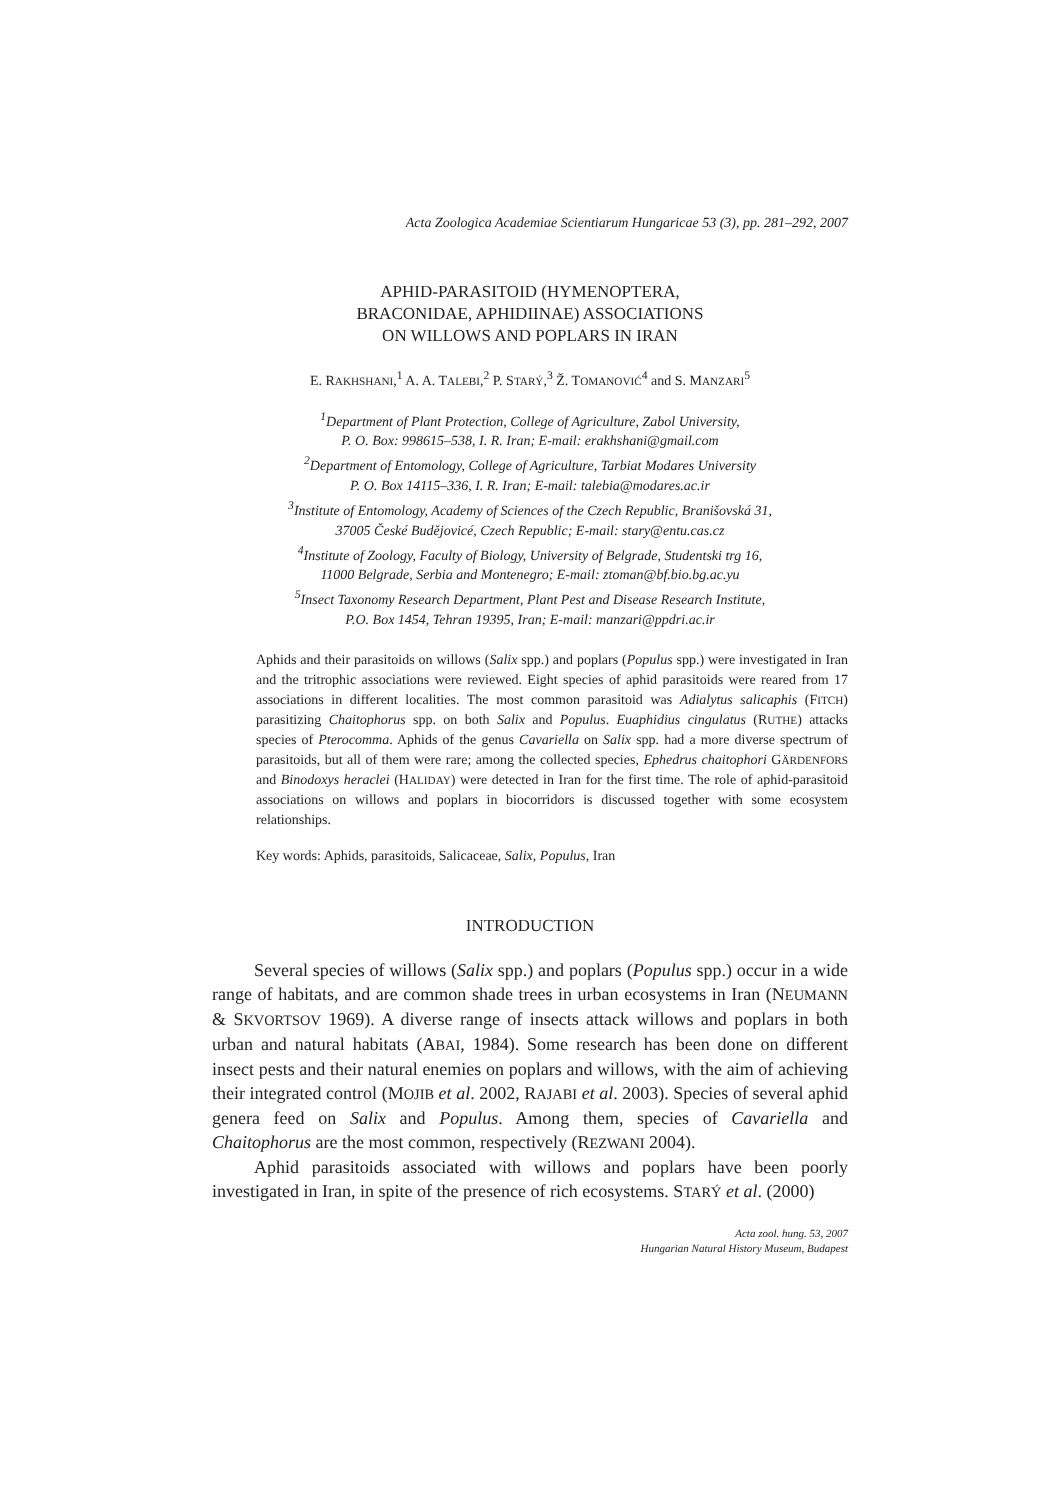Acta Zoologica Academiae Scientiarum Hungaricae 53 (3), pp. 281–292, 2007
APHID-PARASITOID (HYMENOPTERA,
BRACONIDAE, APHIDIINAE) ASSOCIATIONS
ON WILLOWS AND POPLARS IN IRAN
E. RAKHSHANI,<sup>1</sup> A. A. TALEBI,<sup>2</sup> P. STARÝ,<sup>3</sup> Ž. TOMANOVIĆ<sup>4</sup> and S. MANZARI<sup>5</sup>
<sup>1</sup> Department of Plant Protection, College of Agriculture, Zabol University,
P. O. Box: 998615–538, I. R. Iran; E-mail: erakhshani@gmail.com
<sup>2</sup> Department of Entomology, College of Agriculture, Tarbiat Modares University
P. O. Box 14115–336, I. R. Iran; E-mail: talebia@modares.ac.ir
<sup>3</sup> Institute of Entomology, Academy of Sciences of the Czech Republic, Branišovská 31,
37005 České Budějovicé, Czech Republic; E-mail: stary@entu.cas.cz
<sup>4</sup> Institute of Zoology, Faculty of Biology, University of Belgrade, Studentski trg 16,
11000 Belgrade, Serbia and Montenegro; E-mail: ztoman@bf.bio.bg.ac.yu
<sup>5</sup> Insect Taxonomy Research Department, Plant Pest and Disease Research Institute,
P.O. Box 1454, Tehran 19395, Iran; E-mail: manzari@ppdri.ac.ir
Aphids and their parasitoids on willows (Salix spp.) and poplars (Populus spp.) were investigated in Iran and the tritrophic associations were reviewed. Eight species of aphid parasitoids were reared from 17 associations in different localities. The most common parasitoid was Adialytus salicaphis (FITCH) parasitizing Chaitophorus spp. on both Salix and Populus. Euaphidius cingulatus (RUTHE) attacks species of Pterocomma. Aphids of the genus Cavariella on Salix spp. had a more diverse spectrum of parasitoids, but all of them were rare; among the collected species, Ephedrus chaitophori GÄRDENFORS and Binodoxys heraclei (HALIDAY) were detected in Iran for the first time. The role of aphid-parasitoid associations on willows and poplars in biocorridors is discussed together with some ecosystem relationships.
Key words: Aphids, parasitoids, Salicaceae, Salix, Populus, Iran
INTRODUCTION
Several species of willows (Salix spp.) and poplars (Populus spp.) occur in a wide range of habitats, and are common shade trees in urban ecosystems in Iran (NEUMANN & SKVORTSOV 1969). A diverse range of insects attack willows and poplars in both urban and natural habitats (ABAI, 1984). Some research has been done on different insect pests and their natural enemies on poplars and willows, with the aim of achieving their integrated control (MOJIB et al. 2002, RAJABI et al. 2003). Species of several aphid genera feed on Salix and Populus. Among them, species of Cavariella and Chaitophorus are the most common, respectively (REZWANI 2004).
Aphid parasitoids associated with willows and poplars have been poorly investigated in Iran, in spite of the presence of rich ecosystems. STARÝ et al. (2000)
Acta zool. hung. 53, 2007
Hungarian Natural History Museum, Budapest